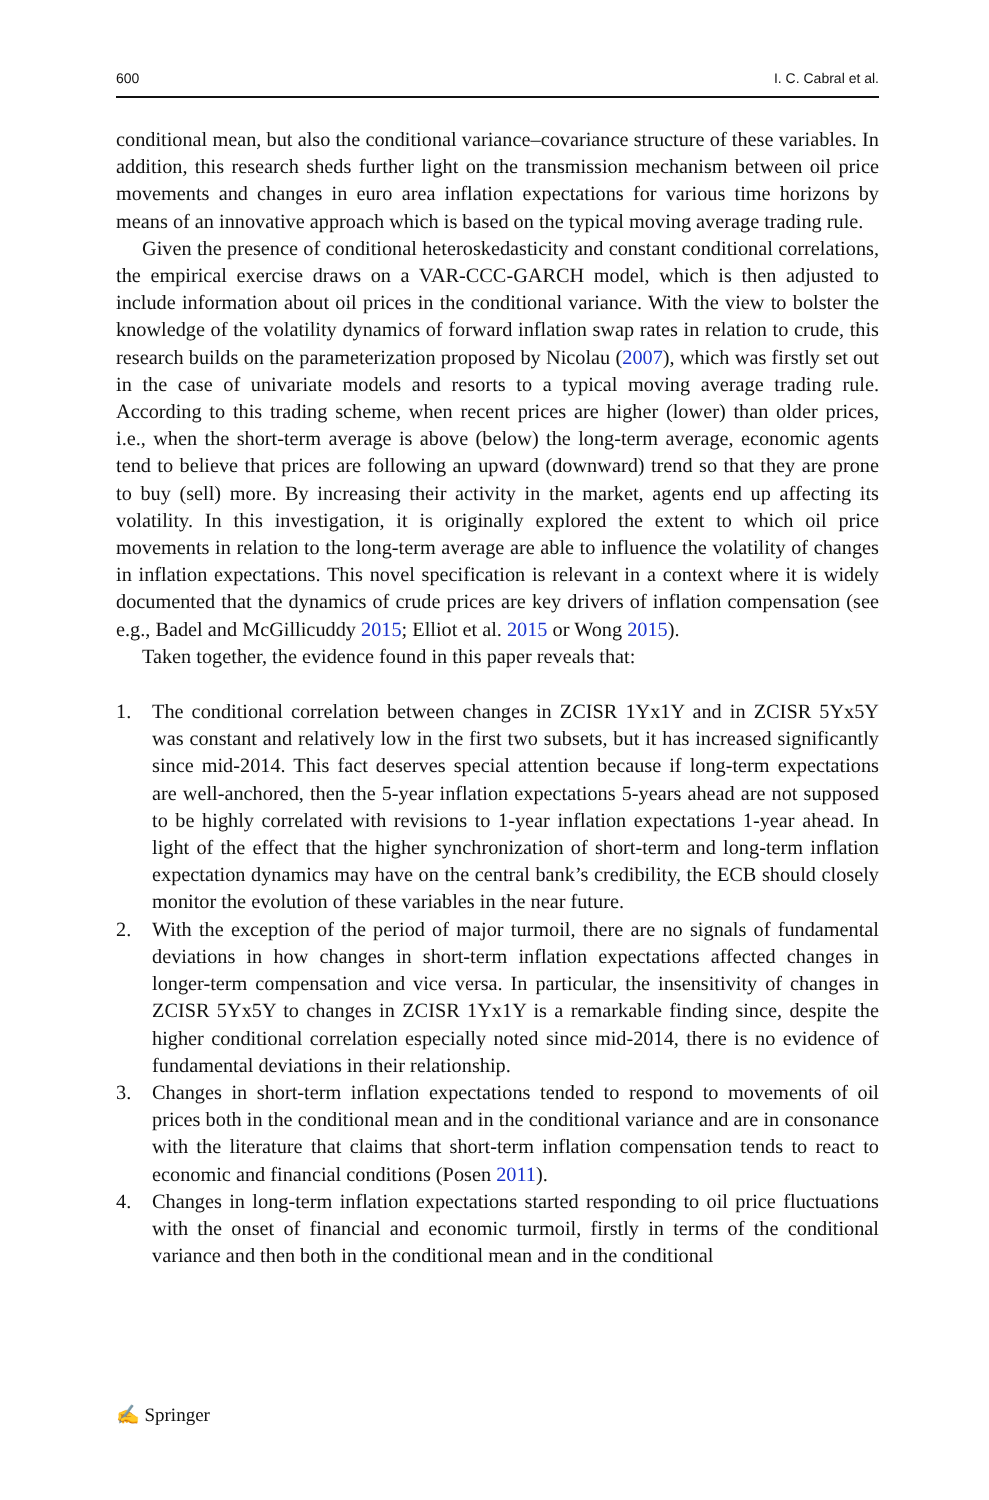600 I. C. Cabral et al.
conditional mean, but also the conditional variance–covariance structure of these variables. In addition, this research sheds further light on the transmission mechanism between oil price movements and changes in euro area inflation expectations for various time horizons by means of an innovative approach which is based on the typical moving average trading rule.
Given the presence of conditional heteroskedasticity and constant conditional correlations, the empirical exercise draws on a VAR-CCC-GARCH model, which is then adjusted to include information about oil prices in the conditional variance. With the view to bolster the knowledge of the volatility dynamics of forward inflation swap rates in relation to crude, this research builds on the parameterization proposed by Nicolau (2007), which was firstly set out in the case of univariate models and resorts to a typical moving average trading rule. According to this trading scheme, when recent prices are higher (lower) than older prices, i.e., when the short-term average is above (below) the long-term average, economic agents tend to believe that prices are following an upward (downward) trend so that they are prone to buy (sell) more. By increasing their activity in the market, agents end up affecting its volatility. In this investigation, it is originally explored the extent to which oil price movements in relation to the long-term average are able to influence the volatility of changes in inflation expectations. This novel specification is relevant in a context where it is widely documented that the dynamics of crude prices are key drivers of inflation compensation (see e.g., Badel and McGillicuddy 2015; Elliot et al. 2015 or Wong 2015).
Taken together, the evidence found in this paper reveals that:
1. The conditional correlation between changes in ZCISR 1Yx1Y and in ZCISR 5Yx5Y was constant and relatively low in the first two subsets, but it has increased significantly since mid-2014. This fact deserves special attention because if long-term expectations are well-anchored, then the 5-year inflation expectations 5-years ahead are not supposed to be highly correlated with revisions to 1-year inflation expectations 1-year ahead. In light of the effect that the higher synchronization of short-term and long-term inflation expectation dynamics may have on the central bank’s credibility, the ECB should closely monitor the evolution of these variables in the near future.
2. With the exception of the period of major turmoil, there are no signals of fundamental deviations in how changes in short-term inflation expectations affected changes in longer-term compensation and vice versa. In particular, the insensitivity of changes in ZCISR 5Yx5Y to changes in ZCISR 1Yx1Y is a remarkable finding since, despite the higher conditional correlation especially noted since mid-2014, there is no evidence of fundamental deviations in their relationship.
3. Changes in short-term inflation expectations tended to respond to movements of oil prices both in the conditional mean and in the conditional variance and are in consonance with the literature that claims that short-term inflation compensation tends to react to economic and financial conditions (Posen 2011).
4. Changes in long-term inflation expectations started responding to oil price fluctuations with the onset of financial and economic turmoil, firstly in terms of the conditional variance and then both in the conditional mean and in the conditional
✍ Springer